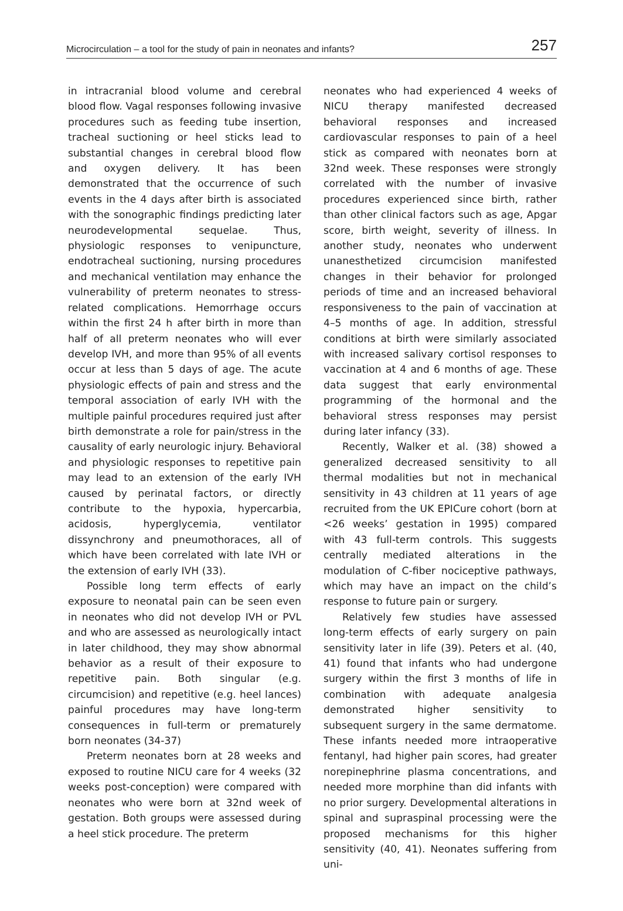Microcirculation – a tool for the study of pain in neonates and infants? 257
in intracranial blood volume and cerebral blood flow. Vagal responses following invasive procedures such as feeding tube insertion, tracheal suctioning or heel sticks lead to substantial changes in cerebral blood flow and oxygen delivery. It has been demonstrated that the occurrence of such events in the 4 days after birth is associated with the sonographic findings predicting later neurodevelopmental sequelae. Thus, physiologic responses to venipuncture, endotracheal suctioning, nursing procedures and mechanical ventilation may enhance the vulnerability of preterm neonates to stress-related complications. Hemorrhage occurs within the first 24 h after birth in more than half of all preterm neonates who will ever develop IVH, and more than 95% of all events occur at less than 5 days of age. The acute physiologic effects of pain and stress and the temporal association of early IVH with the multiple painful procedures required just after birth demonstrate a role for pain/stress in the causality of early neurologic injury. Behavioral and physiologic responses to repetitive pain may lead to an extension of the early IVH caused by perinatal factors, or directly contribute to the hypoxia, hypercarbia, acidosis, hyperglycemia, ventilator dissynchrony and pneumothoraces, all of which have been correlated with late IVH or the extension of early IVH (33).
Possible long term effects of early exposure to neonatal pain can be seen even in neonates who did not develop IVH or PVL and who are assessed as neurologically intact in later childhood, they may show abnormal behavior as a result of their exposure to repetitive pain. Both singular (e.g. circumcision) and repetitive (e.g. heel lances) painful procedures may have long-term consequences in full-term or prematurely born neonates (34-37)
Preterm neonates born at 28 weeks and exposed to routine NICU care for 4 weeks (32 weeks post-conception) were compared with neonates who were born at 32nd week of gestation. Both groups were assessed during a heel stick procedure. The preterm
neonates who had experienced 4 weeks of NICU therapy manifested decreased behavioral responses and increased cardiovascular responses to pain of a heel stick as compared with neonates born at 32nd week. These responses were strongly correlated with the number of invasive procedures experienced since birth, rather than other clinical factors such as age, Apgar score, birth weight, severity of illness. In another study, neonates who underwent unanesthetized circumcision manifested changes in their behavior for prolonged periods of time and an increased behavioral responsiveness to the pain of vaccination at 4–5 months of age. In addition, stressful conditions at birth were similarly associated with increased salivary cortisol responses to vaccination at 4 and 6 months of age. These data suggest that early environmental programming of the hormonal and the behavioral stress responses may persist during later infancy (33).
Recently, Walker et al. (38) showed a generalized decreased sensitivity to all thermal modalities but not in mechanical sensitivity in 43 children at 11 years of age recruited from the UK EPICure cohort (born at <26 weeks’ gestation in 1995) compared with 43 full-term controls. This suggests centrally mediated alterations in the modulation of C-fiber nociceptive pathways, which may have an impact on the child’s response to future pain or surgery.
Relatively few studies have assessed long-term effects of early surgery on pain sensitivity later in life (39). Peters et al. (40, 41) found that infants who had undergone surgery within the first 3 months of life in combination with adequate analgesia demonstrated higher sensitivity to subsequent surgery in the same dermatome. These infants needed more intraoperative fentanyl, had higher pain scores, had greater norepinephrine plasma concentrations, and needed more morphine than did infants with no prior surgery. Developmental alterations in spinal and supraspinal processing were the proposed mechanisms for this higher sensitivity (40, 41). Neonates suffering from uni-